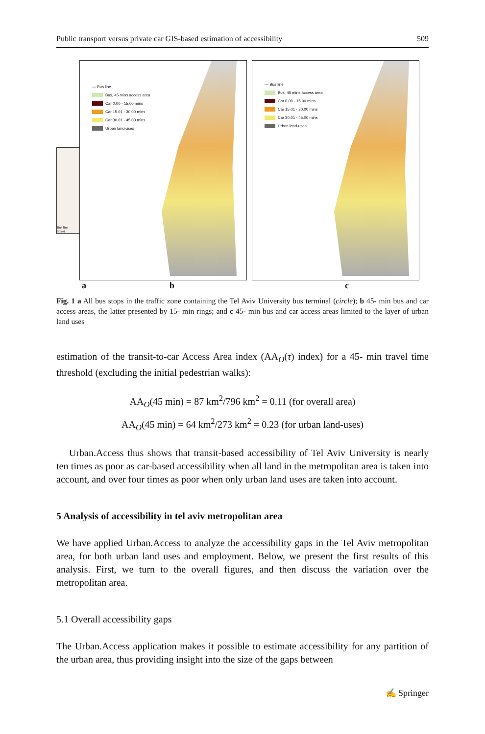Public transport versus private car GIS-based estimation of accessibility 509
Bus line
Street
— Bus line
Bus, 45 mins access area
Car 0.00 - 15.00 mins
Car 15.01 - 30.00 mins
Car 30.01 - 45.00 mins
Urban land-uses
— Bus line
Bus, 45 mins access area
Car 0.00 - 15.00 mins
Car 15.01 - 30.00 mins
Car 30.01 - 45.00 mins
Urban land-uses
a b c
Fig. 1 a All bus stops in the traffic zone containing the Tel Aviv University bus terminal (circle); b 45- min bus and car access areas, the latter presented by 15- min rings; and c 45- min bus and car access areas limited to the layer of urban land uses
estimation of the transit-to-car Access Area index (AA<sub>O</sub>(τ) index) for a 45- min travel time threshold (excluding the initial pedestrian walks):
AA<sub>O</sub>(45 min) = 87 km<sup>2</sup>/796 km<sup>2</sup> = 0.11 (for overall area)
AA<sub>O</sub>(45 min) = 64 km<sup>2</sup>/273 km<sup>2</sup> = 0.23 (for urban land-uses)
Urban.Access thus shows that transit-based accessibility of Tel Aviv University is nearly ten times as poor as car-based accessibility when all land in the metropolitan area is taken into account, and over four times as poor when only urban land uses are taken into account.
5 Analysis of accessibility in tel aviv metropolitan area
We have applied Urban.Access to analyze the accessibility gaps in the Tel Aviv metropolitan area, for both urban land uses and employment. Below, we present the first results of this analysis. First, we turn to the overall figures, and then discuss the variation over the metropolitan area.
5.1 Overall accessibility gaps
The Urban.Access application makes it possible to estimate accessibility for any partition of the urban area, thus providing insight into the size of the gaps between
✍ Springer